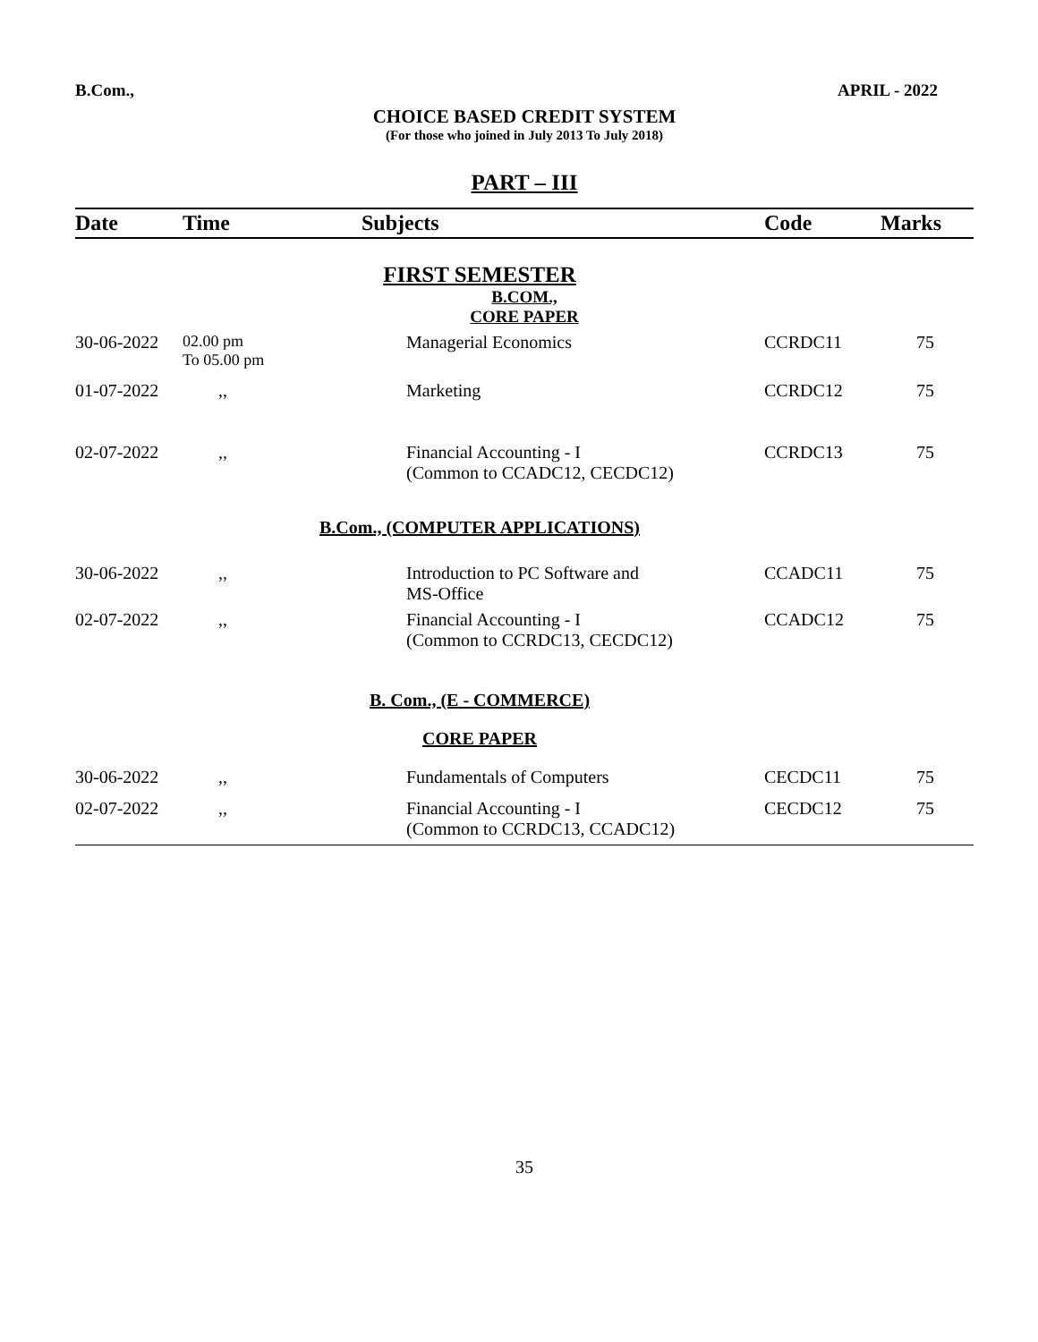B.Com., APRIL - 2022
CHOICE BASED CREDIT SYSTEM
(For those who joined in July 2013 To July 2018)
PART – III
| Date | Time | Subjects | Code | Marks |
| --- | --- | --- | --- | --- |
| FIRST SEMESTER | | | | |
| B.COM., | | | | |
| CORE PAPER | | | | |
| 30-06-2022 | 02.00 pm To 05.00 pm | Managerial Economics | CCRDC11 | 75 |
| 01-07-2022 | ,, | Marketing | CCRDC12 | 75 |
| 02-07-2022 | ,, | Financial Accounting - I (Common to CCADC12, CECDC12) | CCRDC13 | 75 |
| B.Com., (COMPUTER APPLICATIONS) | | | | |
| 30-06-2022 | ,, | Introduction to PC Software and MS-Office | CCADC11 | 75 |
| 02-07-2022 | ,, | Financial Accounting - I (Common to CCRDC13, CECDC12) | CCADC12 | 75 |
| B. Com., (E - COMMERCE) | | | | |
| CORE PAPER | | | | |
| 30-06-2022 | ,, | Fundamentals of Computers | CECDC11 | 75 |
| 02-07-2022 | ,, | Financial Accounting - I (Common to CCRDC13, CCADC12) | CECDC12 | 75 |
35